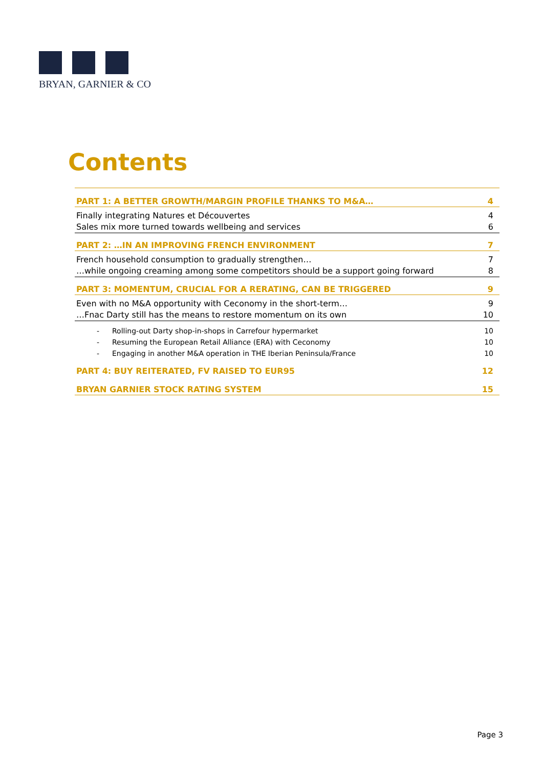BRYAN, GARNIER & CO
Contents
PART 1: A BETTER GROWTH/MARGIN PROFILE THANKS TO M&A… 4
Finally integrating Natures et Découvertes 4
Sales mix more turned towards wellbeing and services 6
PART 2: …IN AN IMPROVING FRENCH ENVIRONMENT 7
French household consumption to gradually strengthen… 7
…while ongoing creaming among some competitors should be a support going forward 8
PART 3: MOMENTUM, CRUCIAL FOR A RERATING, CAN BE TRIGGERED 9
Even with no M&A opportunity with Ceconomy in the short-term… 9
…Fnac Darty still has the means to restore momentum on its own 10
- Rolling-out Darty shop-in-shops in Carrefour hypermarket 10
- Resuming the European Retail Alliance (ERA) with Ceconomy 10
- Engaging in another M&A operation in THE Iberian Peninsula/France 10
PART 4: BUY REITERATED, FV RAISED TO EUR95 12
BRYAN GARNIER STOCK RATING SYSTEM 15
Page 3